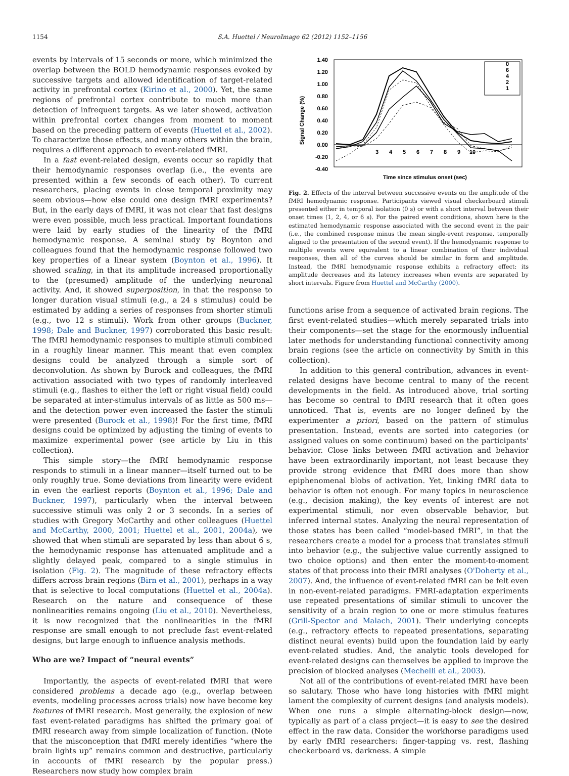1154 S.A. Huettel / NeuroImage 62 (2012) 1152–1156
events by intervals of 15 seconds or more, which minimized the overlap between the BOLD hemodynamic responses evoked by successive targets and allowed identification of target-related activity in prefrontal cortex (Kirino et al., 2000). Yet, the same regions of prefrontal cortex contribute to much more than detection of infrequent targets. As we later showed, activation within prefrontal cortex changes from moment to moment based on the preceding pattern of events (Huettel et al., 2002). To characterize those effects, and many others within the brain, requires a different approach to event-related fMRI.
In a fast event-related design, events occur so rapidly that their hemodynamic responses overlap (i.e., the events are presented within a few seconds of each other). To current researchers, placing events in close temporal proximity may seem obvious—how else could one design fMRI experiments? But, in the early days of fMRI, it was not clear that fast designs were even possible, much less practical. Important foundations were laid by early studies of the linearity of the fMRI hemodynamic response. A seminal study by Boynton and colleagues found that the hemodynamic response followed two key properties of a linear system (Boynton et al., 1996). It showed scaling, in that its amplitude increased proportionally to the (presumed) amplitude of the underlying neuronal activity. And, it showed superposition, in that the response to longer duration visual stimuli (e.g., a 24 s stimulus) could be estimated by adding a series of responses from shorter stimuli (e.g., two 12 s stimuli). Work from other groups (Buckner, 1998; Dale and Buckner, 1997) corroborated this basic result: The fMRI hemodynamic responses to multiple stimuli combined in a roughly linear manner. This meant that even complex designs could be analyzed through a simple sort of deconvolution. As shown by Burock and colleagues, the fMRI activation associated with two types of randomly interleaved stimuli (e.g., flashes to either the left or right visual field) could be separated at inter-stimulus intervals of as little as 500 ms—and the detection power even increased the faster the stimuli were presented (Burock et al., 1998)! For the first time, fMRI designs could be optimized by adjusting the timing of events to maximize experimental power (see article by Liu in this collection).
This simple story—the fMRI hemodynamic response responds to stimuli in a linear manner—itself turned out to be only roughly true. Some deviations from linearity were evident in even the earliest reports (Boynton et al., 1996; Dale and Buckner, 1997), particularly when the interval between successive stimuli was only 2 or 3 seconds. In a series of studies with Gregory McCarthy and other colleagues (Huettel and McCarthy, 2000, 2001; Huettel et al., 2001, 2004a), we showed that when stimuli are separated by less than about 6 s, the hemodynamic response has attenuated amplitude and a slightly delayed peak, compared to a single stimulus in isolation (Fig. 2). The magnitude of these refractory effects differs across brain regions (Birn et al., 2001), perhaps in a way that is selective to local computations (Huettel et al., 2004a). Research on the nature and consequence of these nonlinearities remains ongoing (Liu et al., 2010). Nevertheless, it is now recognized that the nonlinearities in the fMRI response are small enough to not preclude fast event-related designs, but large enough to influence analysis methods.
Who are we? Impact of “neural events”
Importantly, the aspects of event-related fMRI that were considered problems a decade ago (e.g., overlap between events, modeling processes across trials) now have become key features of fMRI research. Most generally, the explosion of new fast event-related paradigms has shifted the primary goal of fMRI research away from simple localization of function. (Note that the misconception that fMRI merely identifies “where the brain lights up” remains common and destructive, particularly in accounts of fMRI research by the popular press.) Researchers now study how complex brain
1.40
1.20
1.00
0.80
0.60
0.40
0.20
0.00
-0.20
-0.40
3
4
5
6
7
8
9
10
Signal Change (%)
Time since stimulus onset (sec)
0
6
4
2
1
Fig. 2. Effects of the interval between successive events on the amplitude of the fMRI hemodynamic response. Participants viewed visual checkerboard stimuli presented either in temporal isolation (0 s) or with a short interval between their onset times (1, 2, 4, or 6 s). For the paired event conditions, shown here is the estimated hemodynamic response associated with the second event in the pair (i.e., the combined response minus the mean single-event response, temporally aligned to the presentation of the second event). If the hemodynamic response to multiple events were equivalent to a linear combination of their individual responses, then all of the curves should be similar in form and amplitude. Instead, the fMRI hemodynamic response exhibits a refractory effect: its amplitude decreases and its latency increases when events are separated by short intervals. Figure from Huettel and McCarthy (2000).
functions arise from a sequence of activated brain regions. The first event-related studies—which merely separated trials into their components—set the stage for the enormously influential later methods for understanding functional connectivity among brain regions (see the article on connectivity by Smith in this collection).
In addition to this general contribution, advances in event-related designs have become central to many of the recent developments in the field. As introduced above, trial sorting has become so central to fMRI research that it often goes unnoticed. That is, events are no longer defined by the experimenter a priori, based on the pattern of stimulus presentation. Instead, events are sorted into categories (or assigned values on some continuum) based on the participants' behavior. Close links between fMRI activation and behavior have been extraordinarily important, not least because they provide strong evidence that fMRI does more than show epiphenomenal blobs of activation. Yet, linking fMRI data to behavior is often not enough. For many topics in neuroscience (e.g., decision making), the key events of interest are not experimental stimuli, nor even observable behavior, but inferred internal states. Analyzing the neural representation of those states has been called “model-based fMRI”, in that the researchers create a model for a process that translates stimuli into behavior (e.g., the subjective value currently assigned to two choice options) and then enter the moment-to-moment states of that process into their fMRI analyses (O'Doherty et al., 2007). And, the influence of event-related fMRI can be felt even in non-event-related paradigms. FMRI-adaptation experiments use repeated presentations of similar stimuli to uncover the sensitivity of a brain region to one or more stimulus features (Grill-Spector and Malach, 2001). Their underlying concepts (e.g., refractory effects to repeated presentations, separating distinct neural events) build upon the foundation laid by early event-related studies. And, the analytic tools developed for event-related designs can themselves be applied to improve the precision of blocked analyses (Mechelli et al., 2003).
Not all of the contributions of event-related fMRI have been so salutary. Those who have long histories with fMRI might lament the complexity of current designs (and analysis models). When one runs a simple alternating-block design—now, typically as part of a class project—it is easy to see the desired effect in the raw data. Consider the workhorse paradigms used by early fMRI researchers: finger-tapping vs. rest, flashing checkerboard vs. darkness. A simple